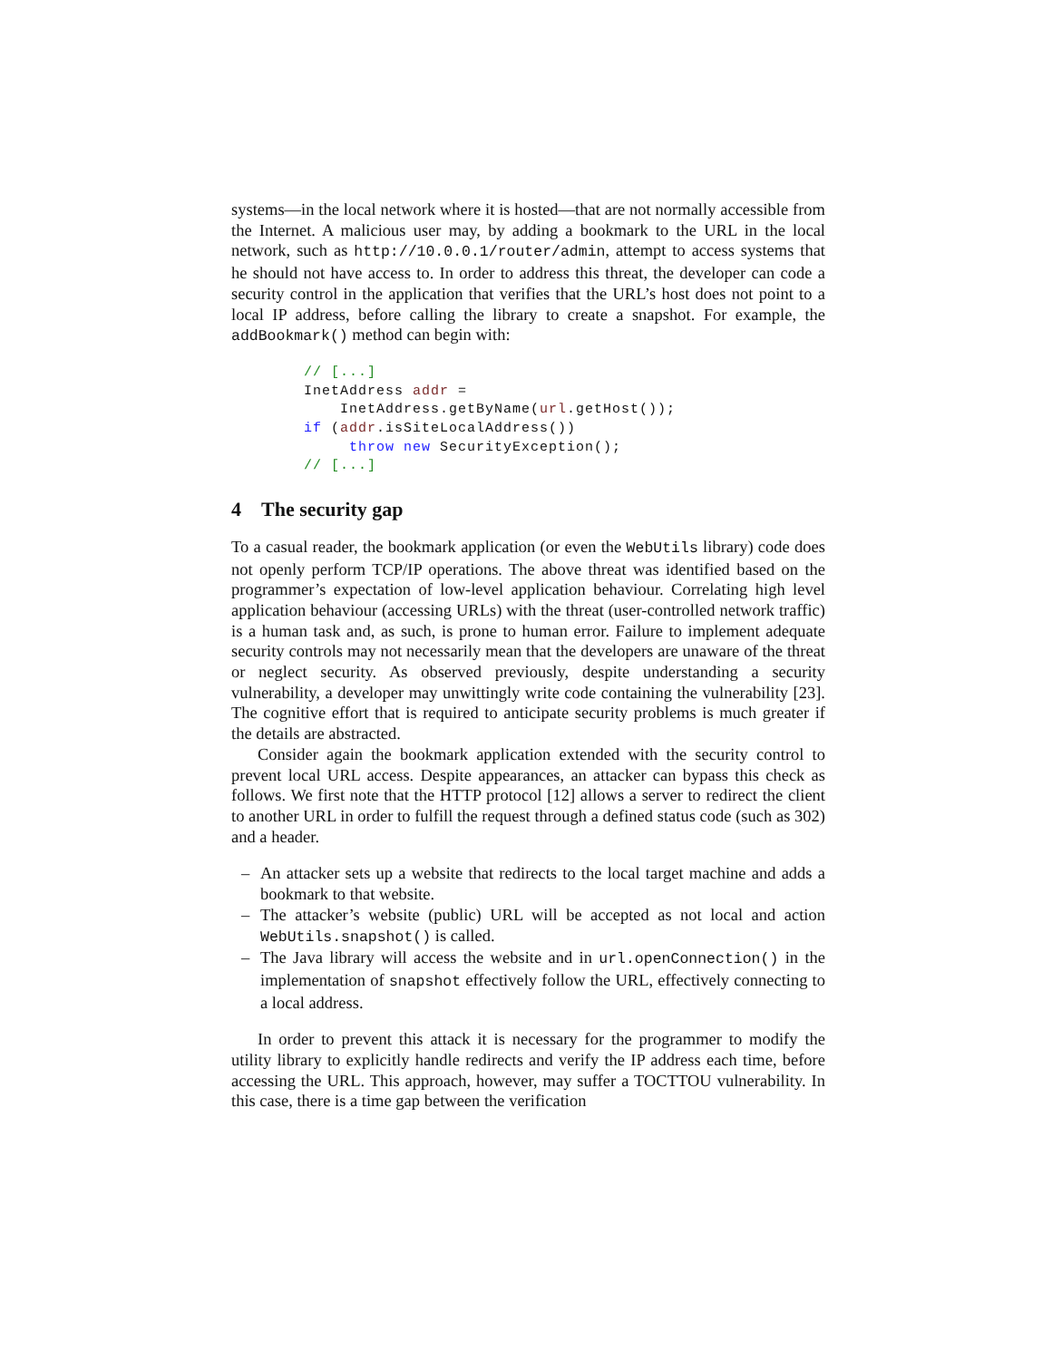systems—in the local network where it is hosted—that are not normally accessible from the Internet. A malicious user may, by adding a bookmark to the URL in the local network, such as http://10.0.0.1/router/admin, attempt to access systems that he should not have access to. In order to address this threat, the developer can code a security control in the application that verifies that the URL’s host does not point to a local IP address, before calling the library to create a snapshot. For example, the addBookmark() method can begin with:
// [...]
InetAddress addr =
    InetAddress.getByName(url.getHost());
if (addr.isSiteLocalAddress())
     throw new SecurityException();
// [...]
4 The security gap
To a casual reader, the bookmark application (or even the WebUtils library) code does not openly perform TCP/IP operations. The above threat was identified based on the programmer’s expectation of low-level application behaviour. Correlating high level application behaviour (accessing URLs) with the threat (user-controlled network traffic) is a human task and, as such, is prone to human error. Failure to implement adequate security controls may not necessarily mean that the developers are unaware of the threat or neglect security. As observed previously, despite understanding a security vulnerability, a developer may unwittingly write code containing the vulnerability [23]. The cognitive effort that is required to anticipate security problems is much greater if the details are abstracted.
Consider again the bookmark application extended with the security control to prevent local URL access. Despite appearances, an attacker can bypass this check as follows. We first note that the HTTP protocol [12] allows a server to redirect the client to another URL in order to fulfill the request through a defined status code (such as 302) and a header.
– An attacker sets up a website that redirects to the local target machine and adds a bookmark to that website.
– The attacker’s website (public) URL will be accepted as not local and action WebUtils.snapshot() is called.
– The Java library will access the website and in url.openConnection() in the implementation of snapshot effectively follow the URL, effectively connecting to a local address.
In order to prevent this attack it is necessary for the programmer to modify the utility library to explicitly handle redirects and verify the IP address each time, before accessing the URL. This approach, however, may suffer a TOCTTOU vulnerability. In this case, there is a time gap between the verification